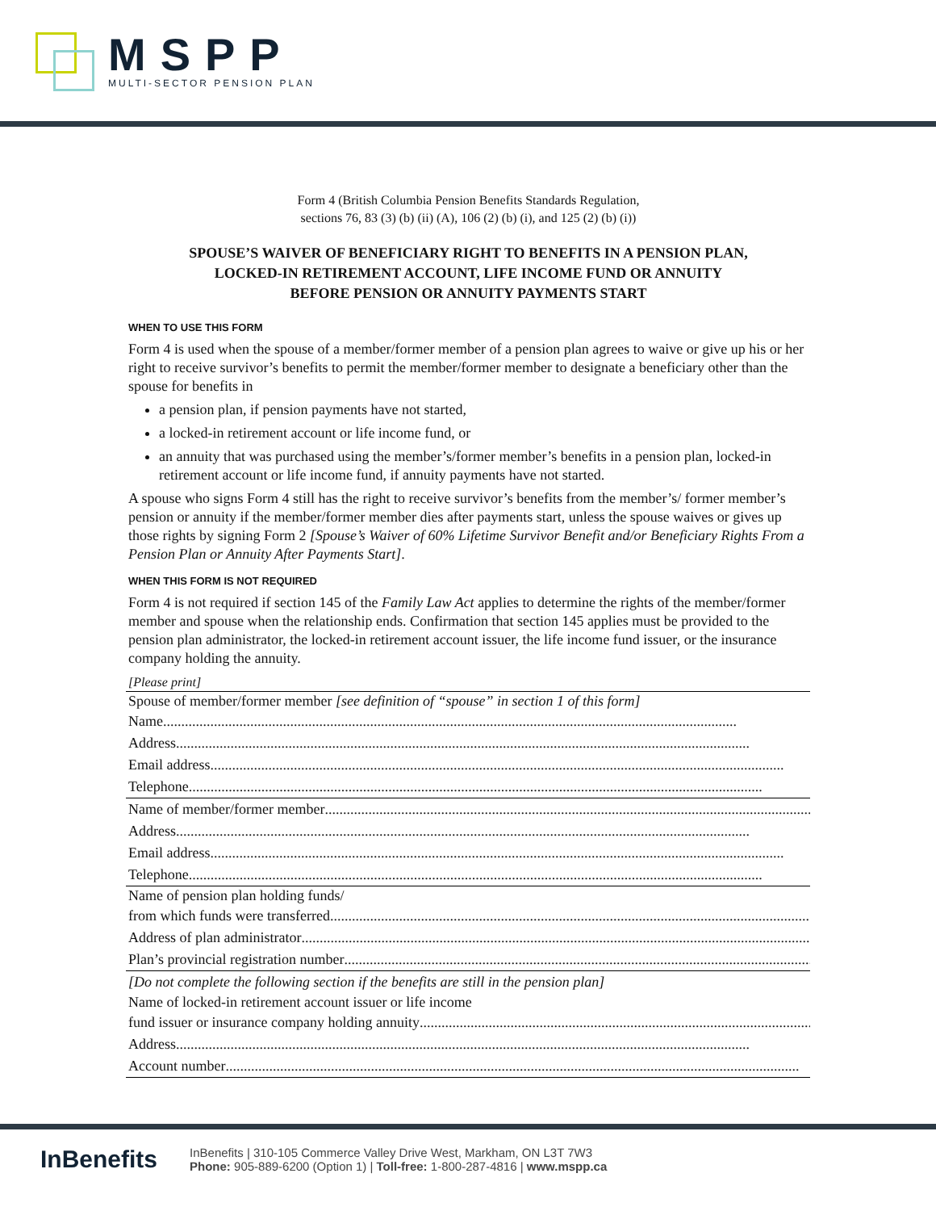MSPP
MULTI-SECTOR PENSION PLAN
Form 4 (British Columbia Pension Benefits Standards Regulation,
sections 76, 83 (3) (b) (ii) (A), 106 (2) (b) (i), and 125 (2) (b) (i))
SPOUSE’S WAIVER OF BENEFICIARY RIGHT TO BENEFITS IN A PENSION PLAN,
LOCKED-IN RETIREMENT ACCOUNT, LIFE INCOME FUND OR ANNUITY
BEFORE PENSION OR ANNUITY PAYMENTS START
WHEN TO USE THIS FORM
Form 4 is used when the spouse of a member/former member of a pension plan agrees to waive or give up his or her right to receive survivor’s benefits to permit the member/former member to designate a beneficiary other than the spouse for benefits in
a pension plan, if pension payments have not started,
a locked-in retirement account or life income fund, or
an annuity that was purchased using the member’s/former member’s benefits in a pension plan, locked-in retirement account or life income fund, if annuity payments have not started.
A spouse who signs Form 4 still has the right to receive survivor’s benefits from the member’s/ former member’s pension or annuity if the member/former member dies after payments start, unless the spouse waives or gives up those rights by signing Form 2 [Spouse’s Waiver of 60% Lifetime Survivor Benefit and/or Beneficiary Rights From a Pension Plan or Annuity After Payments Start].
WHEN THIS FORM IS NOT REQUIRED
Form 4 is not required if section 145 of the Family Law Act applies to determine the rights of the member/former member and spouse when the relationship ends. Confirmation that section 145 applies must be provided to the pension plan administrator, the locked-in retirement account issuer, the life income fund issuer, or the insurance company holding the annuity.
[Please print]
Spouse of member/former member [see definition of “spouse” in section 1 of this form]
Name..............................................................................................................................................................
Address ..............................................................................................................................................................
Email address..............................................................................................................................................................
Telephone..............................................................................................................................................................
Name of member/former member..............................................................................................................................................................
Address ..............................................................................................................................................................
Email address..............................................................................................................................................................
Telephone..............................................................................................................................................................
Name of pension plan holding funds/
from which funds were transferred ..............................................................................................................................................................
Address of plan administrator..............................................................................................................................................................
Plan’s provincial registration number ..............................................................................................................................................................
[Do not complete the following section if the benefits are still in the pension plan]
Name of locked-in retirement account issuer or life income
fund issuer or insurance company holding annuity..............................................................................................................................................................
Address ..............................................................................................................................................................
Account number..............................................................................................................................................................
InBenefits
InBenefits | 310-105 Commerce Valley Drive West, Markham, ON L3T 7W3
Phone: 905-889-6200 (Option 1) | Toll-free: 1-800-287-4816 | www.mspp.ca